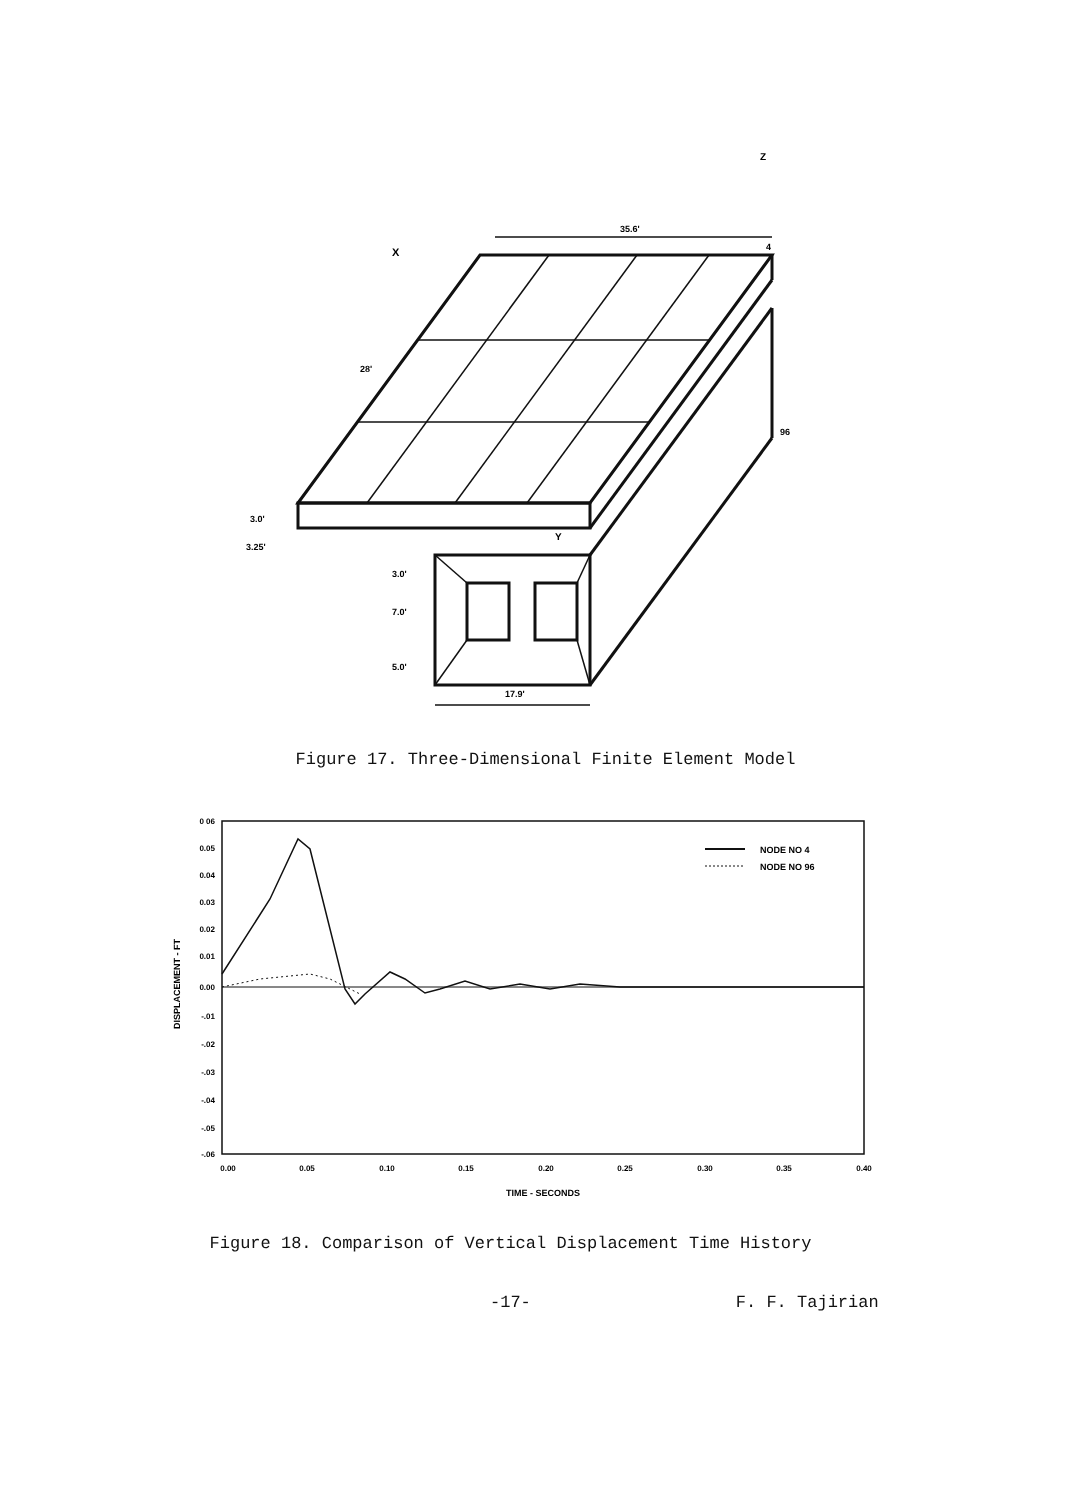X
35.6'
Z
96
4
28'
Y
3.0'
3.25'
3.0'
7.0'
5.0'
17.9'
Figure 17. Three-Dimensional Finite Element Model
NODE NO 4
NODE NO 96
0 06
0.05
0.04
0.03
0.02
0.01
0.00
-.01
-.02
-.03
-.04
-.05
-.06
0.00
0.05
0.10
0.15
0.20
0.25
0.30
0.35
0.40
TIME - SECONDS
DISPLACEMENT - FT
Figure 18. Comparison of Vertical Displacement Time History
-17- F. F. Tajirian